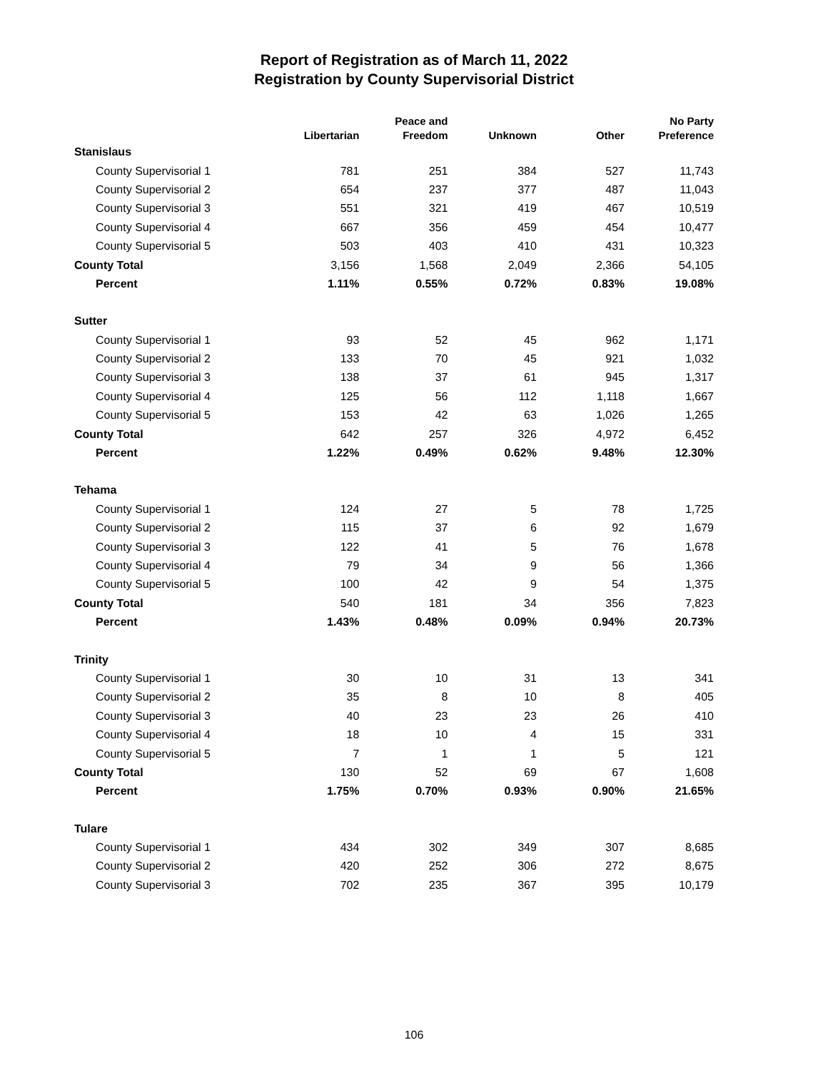Report of Registration as of March 11, 2022
Registration by County Supervisorial District
| | Libertarian | Peace and Freedom | Unknown | Other | No Party Preference |
| --- | --- | --- | --- | --- | --- |
| Stanislaus | | | | | |
| County Supervisorial 1 | 781 | 251 | 384 | 527 | 11,743 |
| County Supervisorial 2 | 654 | 237 | 377 | 487 | 11,043 |
| County Supervisorial 3 | 551 | 321 | 419 | 467 | 10,519 |
| County Supervisorial 4 | 667 | 356 | 459 | 454 | 10,477 |
| County Supervisorial 5 | 503 | 403 | 410 | 431 | 10,323 |
| County Total | 3,156 | 1,568 | 2,049 | 2,366 | 54,105 |
| Percent | 1.11% | 0.55% | 0.72% | 0.83% | 19.08% |
| Sutter | | | | | |
| County Supervisorial 1 | 93 | 52 | 45 | 962 | 1,171 |
| County Supervisorial 2 | 133 | 70 | 45 | 921 | 1,032 |
| County Supervisorial 3 | 138 | 37 | 61 | 945 | 1,317 |
| County Supervisorial 4 | 125 | 56 | 112 | 1,118 | 1,667 |
| County Supervisorial 5 | 153 | 42 | 63 | 1,026 | 1,265 |
| County Total | 642 | 257 | 326 | 4,972 | 6,452 |
| Percent | 1.22% | 0.49% | 0.62% | 9.48% | 12.30% |
| Tehama | | | | | |
| County Supervisorial 1 | 124 | 27 | 5 | 78 | 1,725 |
| County Supervisorial 2 | 115 | 37 | 6 | 92 | 1,679 |
| County Supervisorial 3 | 122 | 41 | 5 | 76 | 1,678 |
| County Supervisorial 4 | 79 | 34 | 9 | 56 | 1,366 |
| County Supervisorial 5 | 100 | 42 | 9 | 54 | 1,375 |
| County Total | 540 | 181 | 34 | 356 | 7,823 |
| Percent | 1.43% | 0.48% | 0.09% | 0.94% | 20.73% |
| Trinity | | | | | |
| County Supervisorial 1 | 30 | 10 | 31 | 13 | 341 |
| County Supervisorial 2 | 35 | 8 | 10 | 8 | 405 |
| County Supervisorial 3 | 40 | 23 | 23 | 26 | 410 |
| County Supervisorial 4 | 18 | 10 | 4 | 15 | 331 |
| County Supervisorial 5 | 7 | 1 | 1 | 5 | 121 |
| County Total | 130 | 52 | 69 | 67 | 1,608 |
| Percent | 1.75% | 0.70% | 0.93% | 0.90% | 21.65% |
| Tulare | | | | | |
| County Supervisorial 1 | 434 | 302 | 349 | 307 | 8,685 |
| County Supervisorial 2 | 420 | 252 | 306 | 272 | 8,675 |
| County Supervisorial 3 | 702 | 235 | 367 | 395 | 10,179 |
106